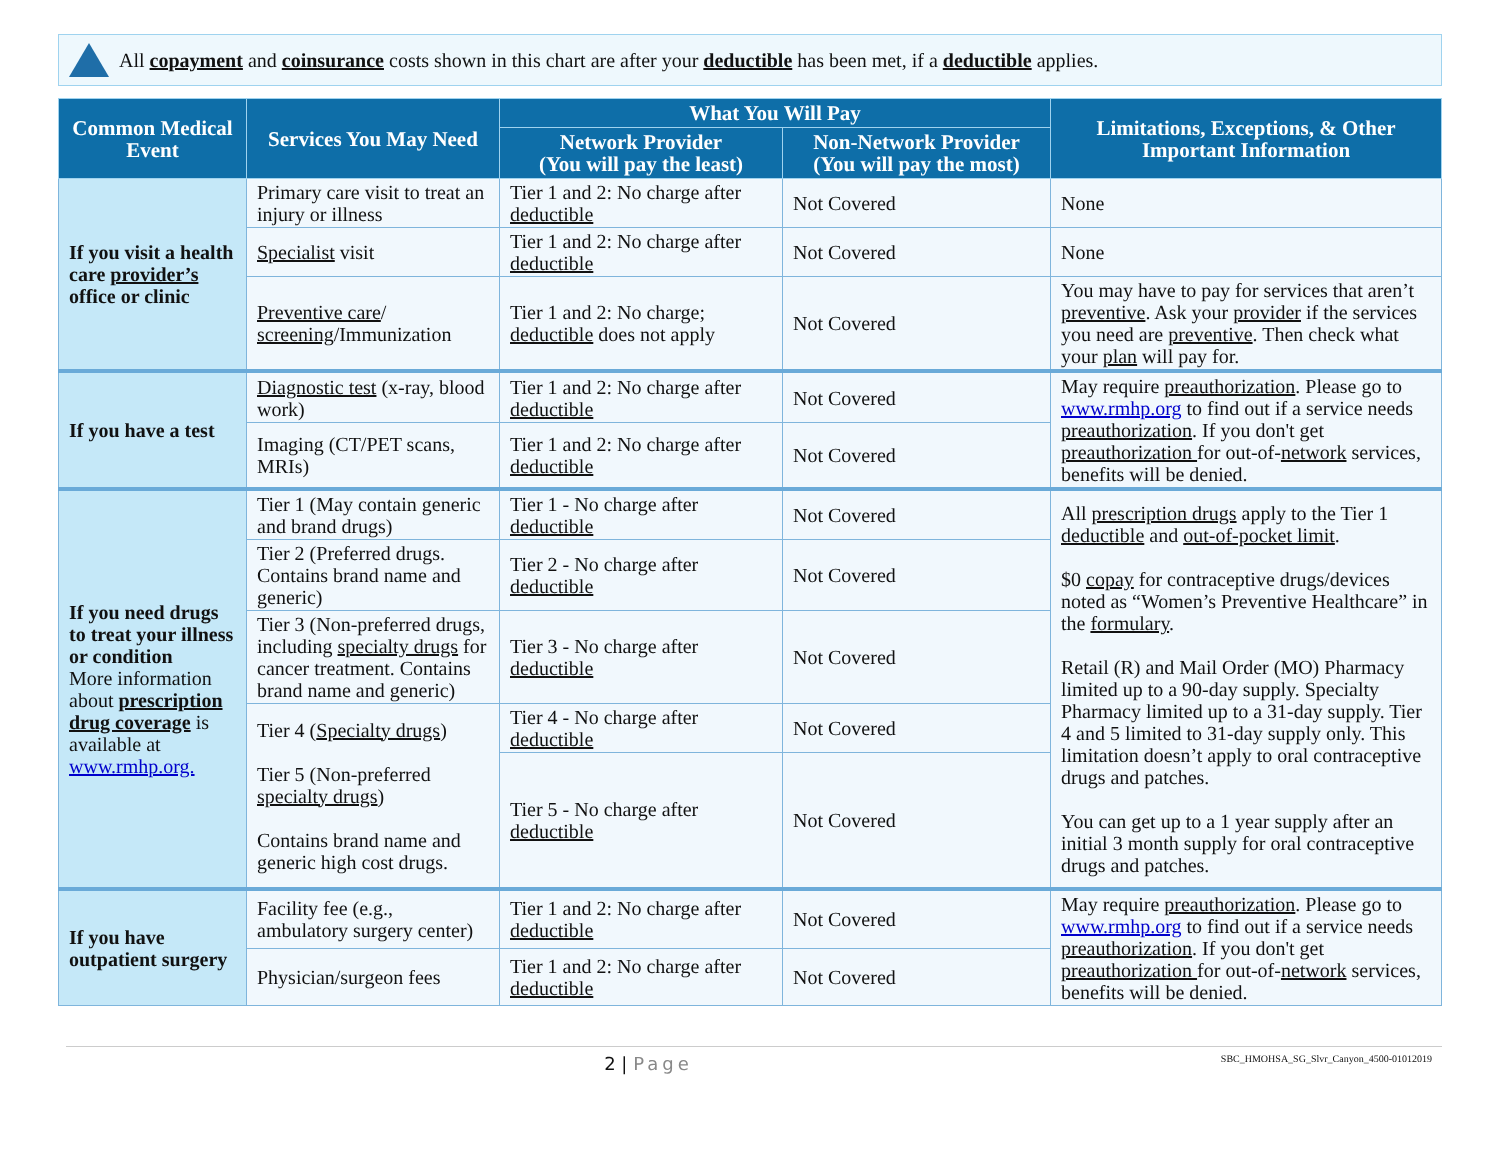All copayment and coinsurance costs shown in this chart are after your deductible has been met, if a deductible applies.
| Common Medical Event | Services You May Need | What You Will Pay | | Limitations, Exceptions, & Other Important Information |
| --- | --- | --- | --- | --- |
| | | Network Provider (You will pay the least) | Non-Network Provider (You will pay the most) | |
| If you visit a health care provider’s office or clinic | Primary care visit to treat an injury or illness | Tier 1 and 2: No charge after deductible | Not Covered | None |
| | Specialist visit | Tier 1 and 2: No charge after deductible | Not Covered | None |
| | Preventive care / screening /Immunization | Tier 1 and 2: No charge; deductible does not apply | Not Covered | You may have to pay for services that aren’t preventive . Ask your provider if the services you need are preventive . Then check what your plan will pay for. |
| If you have a test | Diagnostic test (x-ray, blood work) | Tier 1 and 2: No charge after deductible | Not Covered | May require preauthorization . Please go to www.rmhp.org to find out if a service needs preauthorization . If you don't get preauthorization for out-of- network services, benefits will be denied. |
| | Imaging (CT/PET scans, MRIs) | Tier 1 and 2: No charge after deductible | Not Covered | |
| If you need drugs to treat your illness or condition More information about prescription drug coverage is available at www.rmhp.org. | Tier 1 (May contain generic and brand drugs) | Tier 1 - No charge after deductible | Not Covered | All prescription drugs apply to the Tier 1 deductible and out-of-pocket limit . $0 copay for contraceptive drugs/devices noted as “Women’s Preventive Healthcare” in the formulary . Retail (R) and Mail Order (MO) Pharmacy limited up to a 90-day supply. Specialty Pharmacy limited up to a 31-day supply. Tier 4 and 5 limited to 31-day supply only. This limitation doesn’t apply to oral contraceptive drugs and patches. You can get up to a 1 year supply after an initial 3 month supply for oral contraceptive drugs and patches. |
| | Tier 2 (Preferred drugs. Contains brand name and generic) | Tier 2 - No charge after deductible | Not Covered | |
| | Tier 3 (Non-preferred drugs, including specialty drugs for cancer treatment. Contains brand name and generic) | Tier 3 - No charge after deductible | Not Covered | |
| | Tier 4 ( Specialty drugs ) Tier 5 (Non-preferred specialty drugs ) Contains brand name and generic high cost drugs. | Tier 4 - No charge after deductible | Not Covered | |
| | | Tier 5 - No charge after deductible | Not Covered | |
| If you have outpatient surgery | Facility fee (e.g., ambulatory surgery center) | Tier 1 and 2: No charge after deductible | Not Covered | May require preauthorization . Please go to www.rmhp.org to find out if a service needs preauthorization . If you don't get preauthorization for out-of- network services, benefits will be denied. |
| | Physician/surgeon fees | Tier 1 and 2: No charge after deductible | Not Covered | |
2 | Page SBC_HMOHSA_SG_Slvr_Canyon_4500-01012019